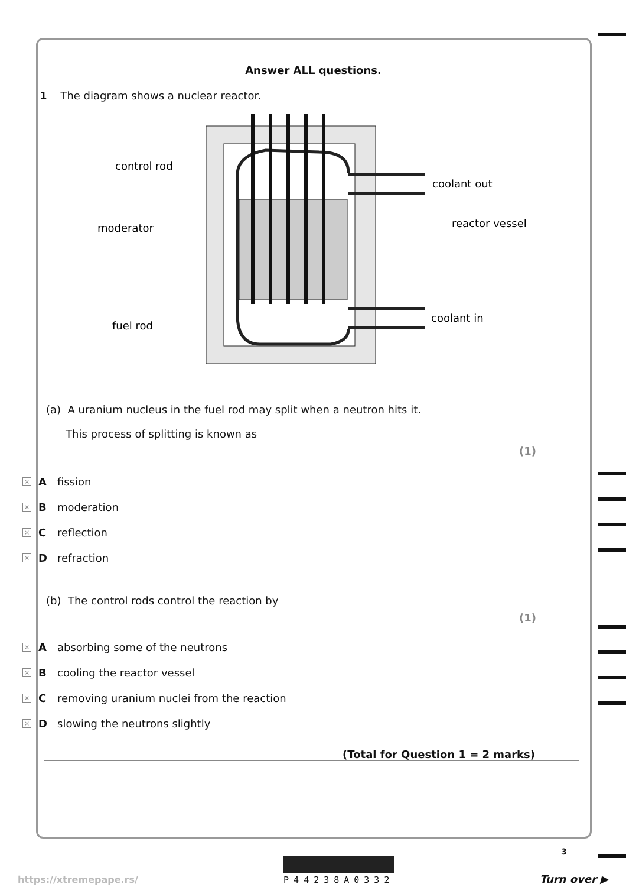Answer ALL questions.
1 The diagram shows a nuclear reactor.
control rod
moderator
fuel rod
coolant out
reactor vessel
coolant in
(a) A uranium nucleus in the fuel rod may split when a neutron hits it.
This process of splitting is known as
(1)
× A fission
× B moderation
× C reflection
× D refraction
(b) The control rods control the reaction by
(1)
× A absorbing some of the neutrons
× B cooling the reactor vessel
× C removing uranium nuclei from the reaction
× D slowing the neutrons slightly
(Total for Question 1 = 2 marks)
3
https://xtremepape.rs/ P44238A0332 Turn over ▶